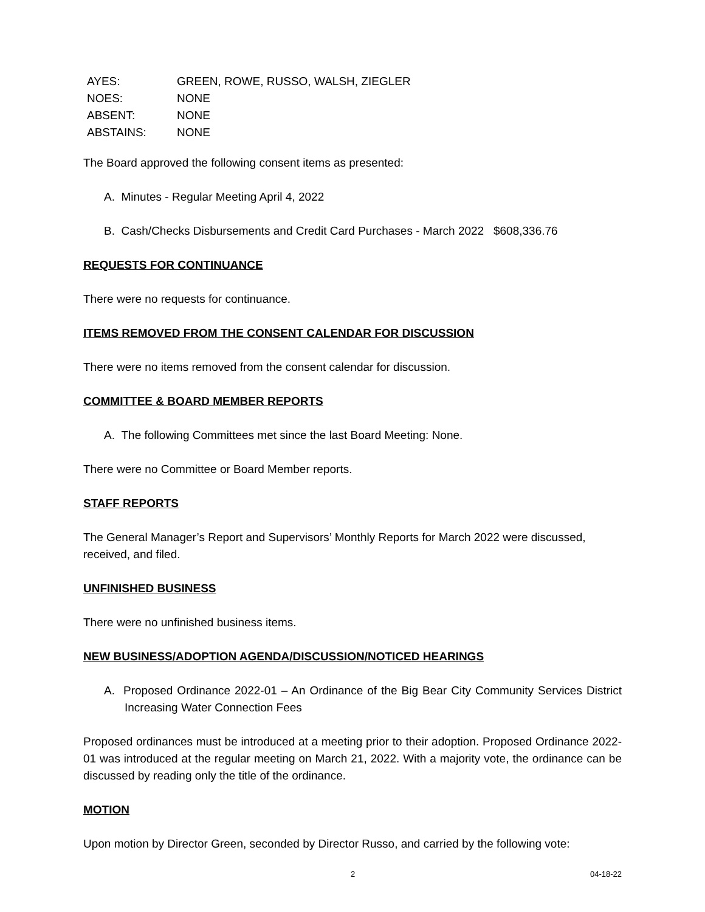| AYES: | GREEN, ROWE, RUSSO, WALSH, ZIEGLER |
| NOES: | NONE |
| ABSENT: | NONE |
| ABSTAINS: | NONE |
The Board approved the following consent items as presented:
A. Minutes - Regular Meeting April 4, 2022
B. Cash/Checks Disbursements and Credit Card Purchases - March 2022 $608,336.76
REQUESTS FOR CONTINUANCE
There were no requests for continuance.
ITEMS REMOVED FROM THE CONSENT CALENDAR FOR DISCUSSION
There were no items removed from the consent calendar for discussion.
COMMITTEE & BOARD MEMBER REPORTS
A. The following Committees met since the last Board Meeting: None.
There were no Committee or Board Member reports.
STAFF REPORTS
The General Manager’s Report and Supervisors’ Monthly Reports for March 2022 were discussed, received, and filed.
UNFINISHED BUSINESS
There were no unfinished business items.
NEW BUSINESS/ADOPTION AGENDA/DISCUSSION/NOTICED HEARINGS
A. Proposed Ordinance 2022-01 – An Ordinance of the Big Bear City Community Services District Increasing Water Connection Fees
Proposed ordinances must be introduced at a meeting prior to their adoption. Proposed Ordinance 2022-01 was introduced at the regular meeting on March 21, 2022. With a majority vote, the ordinance can be discussed by reading only the title of the ordinance.
MOTION
Upon motion by Director Green, seconded by Director Russo, and carried by the following vote:
2 04-18-22